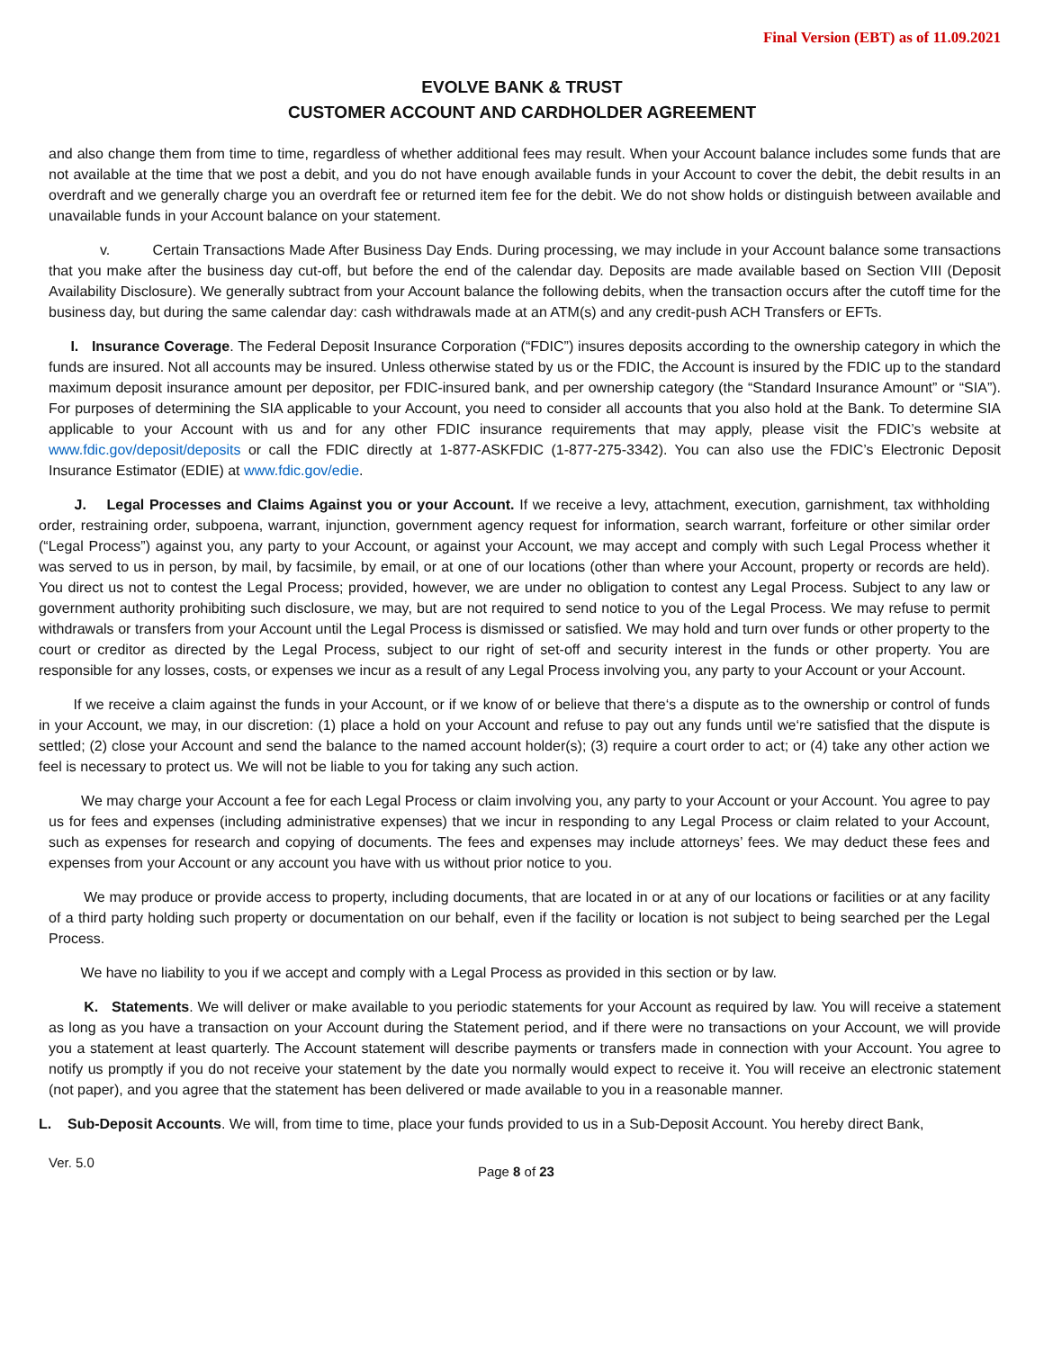Final Version (EBT) as of 11.09.2021
EVOLVE BANK & TRUST
CUSTOMER ACCOUNT AND CARDHOLDER AGREEMENT
and also change them from time to time, regardless of whether additional fees may result. When your Account balance includes some funds that are not available at the time that we post a debit, and you do not have enough available funds in your Account to cover the debit, the debit results in an overdraft and we generally charge you an overdraft fee or returned item fee for the debit. We do not show holds or distinguish between available and unavailable funds in your Account balance on your statement.
v. Certain Transactions Made After Business Day Ends. During processing, we may include in your Account balance some transactions that you make after the business day cut-off, but before the end of the calendar day. Deposits are made available based on Section VIII (Deposit Availability Disclosure). We generally subtract from your Account balance the following debits, when the transaction occurs after the cutoff time for the business day, but during the same calendar day: cash withdrawals made at an ATM(s) and any credit-push ACH Transfers or EFTs.
I. Insurance Coverage. The Federal Deposit Insurance Corporation (“FDIC”) insures deposits according to the ownership category in which the funds are insured. Not all accounts may be insured. Unless otherwise stated by us or the FDIC, the Account is insured by the FDIC up to the standard maximum deposit insurance amount per depositor, per FDIC-insured bank, and per ownership category (the “Standard Insurance Amount” or “SIA”). For purposes of determining the SIA applicable to your Account, you need to consider all accounts that you also hold at the Bank. To determine SIA applicable to your Account with us and for any other FDIC insurance requirements that may apply, please visit the FDIC’s website at www.fdic.gov/deposit/deposits or call the FDIC directly at 1-877-ASKFDIC (1-877-275-3342). You can also use the FDIC’s Electronic Deposit Insurance Estimator (EDIE) at www.fdic.gov/edie.
J. Legal Processes and Claims Against you or your Account. If we receive a levy, attachment, execution, garnishment, tax withholding order, restraining order, subpoena, warrant, injunction, government agency request for information, search warrant, forfeiture or other similar order (“Legal Process”) against you, any party to your Account, or against your Account, we may accept and comply with such Legal Process whether it was served to us in person, by mail, by facsimile, by email, or at one of our locations (other than where your Account, property or records are held). You direct us not to contest the Legal Process; provided, however, we are under no obligation to contest any Legal Process. Subject to any law or government authority prohibiting such disclosure, we may, but are not required to send notice to you of the Legal Process. We may refuse to permit withdrawals or transfers from your Account until the Legal Process is dismissed or satisfied. We may hold and turn over funds or other property to the court or creditor as directed by the Legal Process, subject to our right of set-off and security interest in the funds or other property. You are responsible for any losses, costs, or expenses we incur as a result of any Legal Process involving you, any party to your Account or your Account.
If we receive a claim against the funds in your Account, or if we know of or believe that there‘s a dispute as to the ownership or control of funds in your Account, we may, in our discretion: (1) place a hold on your Account and refuse to pay out any funds until we‘re satisfied that the dispute is settled; (2) close your Account and send the balance to the named account holder(s); (3) require a court order to act; or (4) take any other action we feel is necessary to protect us. We will not be liable to you for taking any such action.
We may charge your Account a fee for each Legal Process or claim involving you, any party to your Account or your Account. You agree to pay us for fees and expenses (including administrative expenses) that we incur in responding to any Legal Process or claim related to your Account, such as expenses for research and copying of documents. The fees and expenses may include attorneys’ fees. We may deduct these fees and expenses from your Account or any account you have with us without prior notice to you.
We may produce or provide access to property, including documents, that are located in or at any of our locations or facilities or at any facility of a third party holding such property or documentation on our behalf, even if the facility or location is not subject to being searched per the Legal Process.
We have no liability to you if we accept and comply with a Legal Process as provided in this section or by law.
K. Statements. We will deliver or make available to you periodic statements for your Account as required by law. You will receive a statement as long as you have a transaction on your Account during the Statement period, and if there were no transactions on your Account, we will provide you a statement at least quarterly. The Account statement will describe payments or transfers made in connection with your Account. You agree to notify us promptly if you do not receive your statement by the date you normally would expect to receive it. You will receive an electronic statement (not paper), and you agree that the statement has been delivered or made available to you in a reasonable manner.
L. Sub-Deposit Accounts. We will, from time to time, place your funds provided to us in a Sub-Deposit Account. You hereby direct Bank,
Ver. 5.0 Page 8 of 23